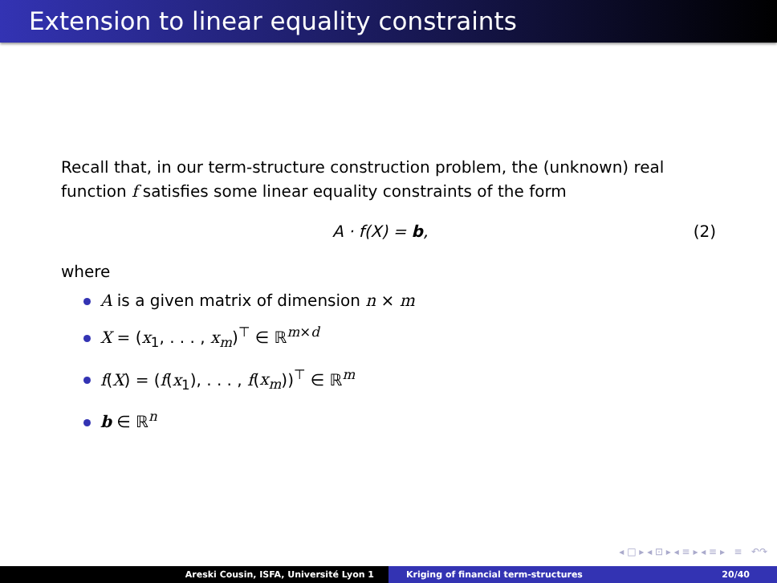Extension to linear equality constraints
Recall that, in our term-structure construction problem, the (unknown) real function f satisfies some linear equality constraints of the form
A · f(X) = b, (2)
where
A is a given matrix of dimension n × m
X = (x<sub>1</sub>, . . . , x<sub>m</sub>)<sup>⊤</sup> ∈ ℝ<sup>m×d</sup>
f(X) = (f(x<sub>1</sub>), . . . , f(x<sub>m</sub>))<sup>⊤</sup> ∈ ℝ<sup>m</sup>
b ∈ ℝ<sup>n</sup>
◂ □ ▸ ◂ ⊡ ▸ ◂ ≡ ▸ ◂ ≡ ▸ ≡ ↶↷
Areski Cousin, ISFA, Université Lyon 1 Kriging of financial term-structures 20/40